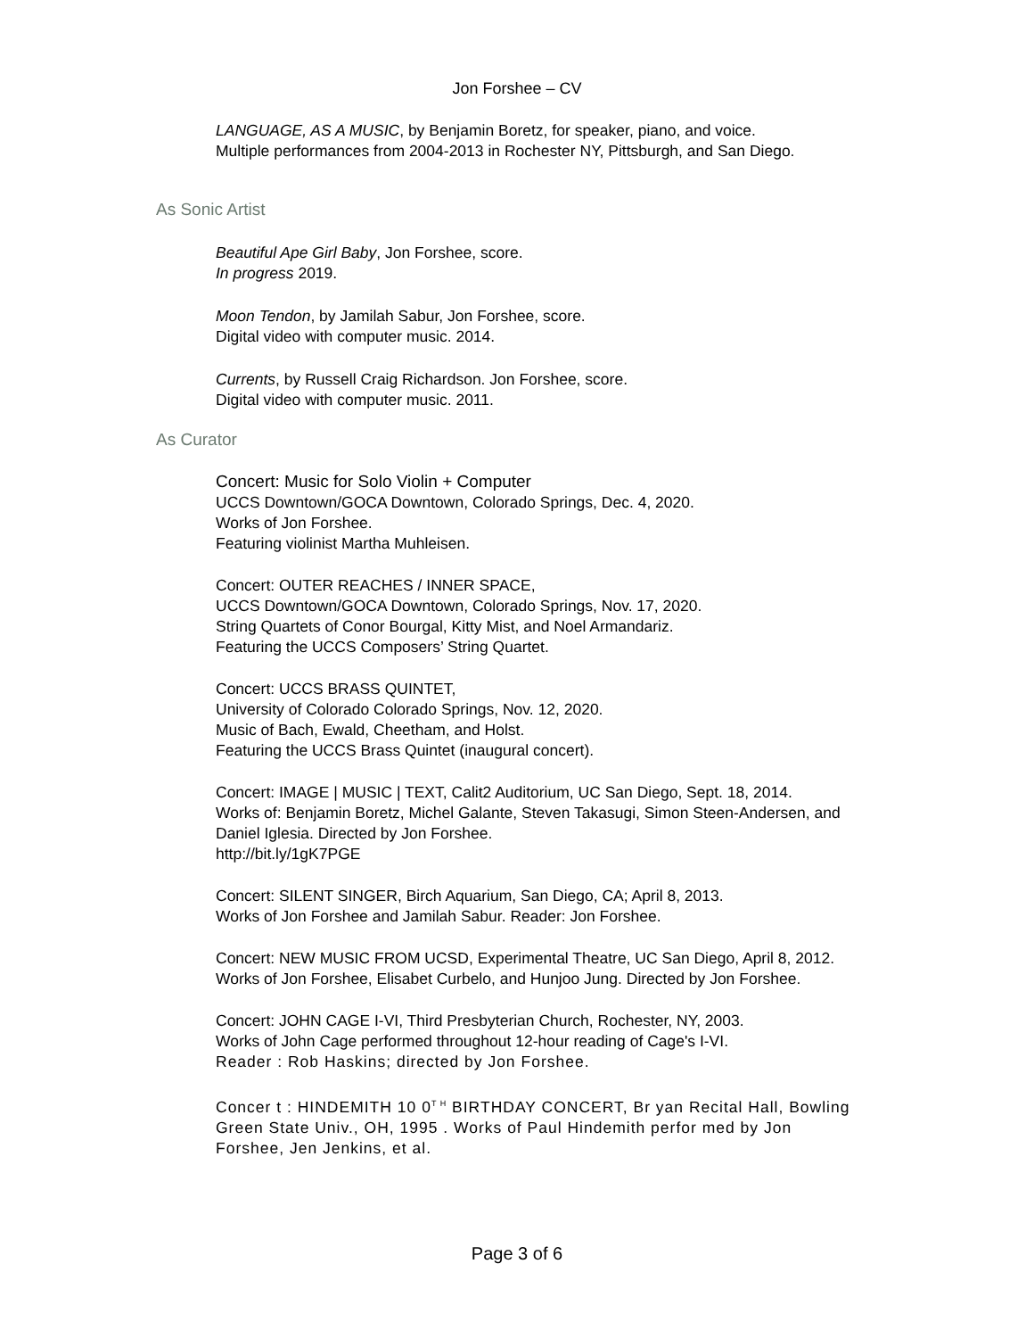Jon Forshee – CV
LANGUAGE, AS A MUSIC, by Benjamin Boretz, for speaker, piano, and voice.
Multiple performances from 2004-2013 in Rochester NY, Pittsburgh, and San Diego.
As Sonic Artist
Beautiful Ape Girl Baby, Jon Forshee, score.
In progress 2019.
Moon Tendon, by Jamilah Sabur, Jon Forshee, score.
Digital video with computer music. 2014.
Currents, by Russell Craig Richardson. Jon Forshee, score.
Digital video with computer music. 2011.
As Curator
Concert: Music for Solo Violin + Computer
UCCS Downtown/GOCA Downtown, Colorado Springs, Dec. 4, 2020.
Works of Jon Forshee.
Featuring violinist Martha Muhleisen.
Concert: OUTER REACHES / INNER SPACE,
UCCS Downtown/GOCA Downtown, Colorado Springs, Nov. 17, 2020.
String Quartets of Conor Bourgal, Kitty Mist, and Noel Armandariz.
Featuring the UCCS Composers’ String Quartet.
Concert: UCCS BRASS QUINTET,
University of Colorado Colorado Springs, Nov. 12, 2020.
Music of Bach, Ewald, Cheetham, and Holst.
Featuring the UCCS Brass Quintet (inaugural concert).
Concert: IMAGE | MUSIC | TEXT, Calit2 Auditorium, UC San Diego, Sept. 18, 2014.
Works of: Benjamin Boretz, Michel Galante, Steven Takasugi, Simon Steen-Andersen, and
Daniel Iglesia. Directed by Jon Forshee.
http://bit.ly/1gK7PGE
Concert: SILENT SINGER, Birch Aquarium, San Diego, CA; April 8, 2013.
Works of Jon Forshee and Jamilah Sabur. Reader: Jon Forshee.
Concert: NEW MUSIC FROM UCSD, Experimental Theatre, UC San Diego, April 8, 2012.
Works of Jon Forshee, Elisabet Curbelo, and Hunjoo Jung. Directed by Jon Forshee.
Concert: JOHN CAGE I-VI, Third Presbyterian Church, Rochester, NY, 2003.
Works of John Cage performed throughout 12-hour reading of Cage's I-VI.
Reader : Rob Haskins; directed by Jon Forshee.
Concer t : HINDEMITH 10 0<sup>T H</sup> BIRTHDAY CONCERT, Br yan Recital Hall, Bowling
Green State Univ., OH, 1995 . Works of Paul Hindemith perfor med by Jon
Forshee, Jen Jenkins, et al.
Page 3 of 6